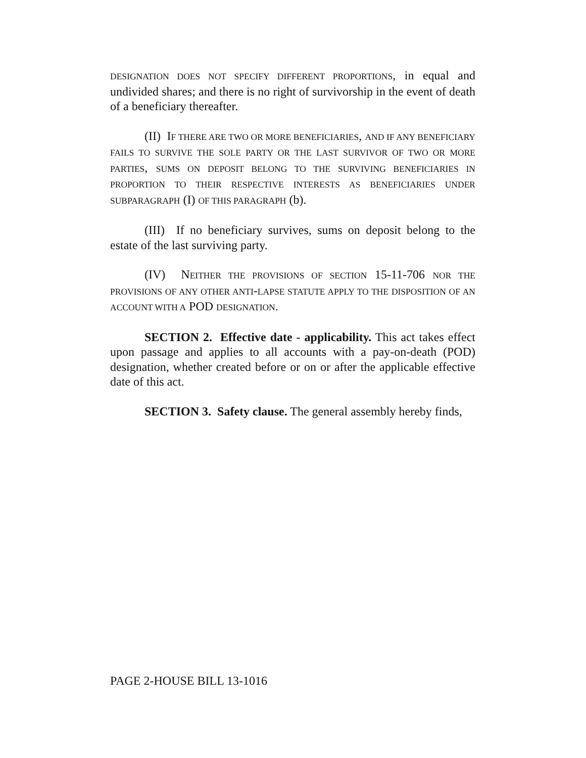DESIGNATION DOES NOT SPECIFY DIFFERENT PROPORTIONS, in equal and undivided shares; and there is no right of survivorship in the event of death of a beneficiary thereafter.
(II) IF THERE ARE TWO OR MORE BENEFICIARIES, AND IF ANY BENEFICIARY FAILS TO SURVIVE THE SOLE PARTY OR THE LAST SURVIVOR OF TWO OR MORE PARTIES, SUMS ON DEPOSIT BELONG TO THE SURVIVING BENEFICIARIES IN PROPORTION TO THEIR RESPECTIVE INTERESTS AS BENEFICIARIES UNDER SUBPARAGRAPH (I) OF THIS PARAGRAPH (b).
(III) If no beneficiary survives, sums on deposit belong to the estate of the last surviving party.
(IV) NEITHER THE PROVISIONS OF SECTION 15-11-706 NOR THE PROVISIONS OF ANY OTHER ANTI-LAPSE STATUTE APPLY TO THE DISPOSITION OF AN ACCOUNT WITH A POD DESIGNATION.
SECTION 2. Effective date - applicability. This act takes effect upon passage and applies to all accounts with a pay-on-death (POD) designation, whether created before or on or after the applicable effective date of this act.
SECTION 3. Safety clause. The general assembly hereby finds,
PAGE 2-HOUSE BILL 13-1016